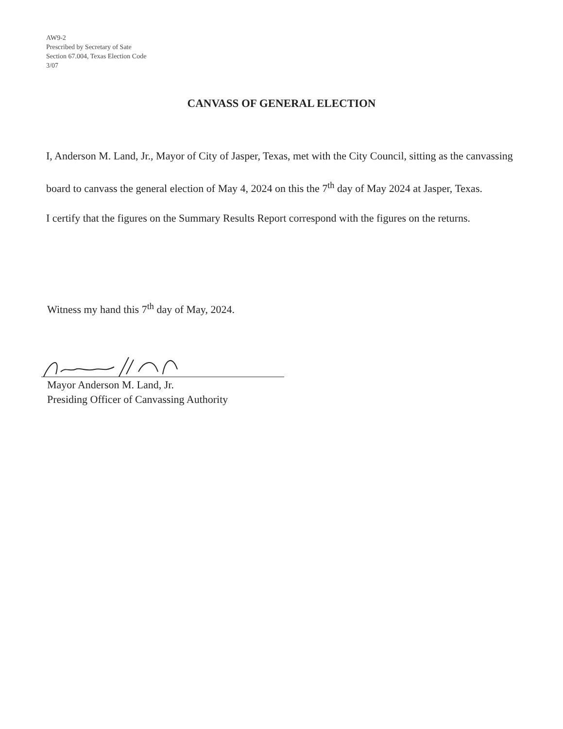AW9-2
Prescribed by Secretary of Sate
Section 67.004, Texas Election Code
3/07
CANVASS OF GENERAL ELECTION
I, Anderson M. Land, Jr., Mayor of City of Jasper, Texas, met with the City Council, sitting as the canvassing board to canvass the general election of May 4, 2024 on this the 7<sup>th</sup> day of May 2024 at Jasper, Texas.
I certify that the figures on the Summary Results Report correspond with the figures on the returns.
Witness my hand this 7<sup>th</sup> day of May, 2024.
Mayor Anderson M. Land, Jr.
Presiding Officer of Canvassing Authority